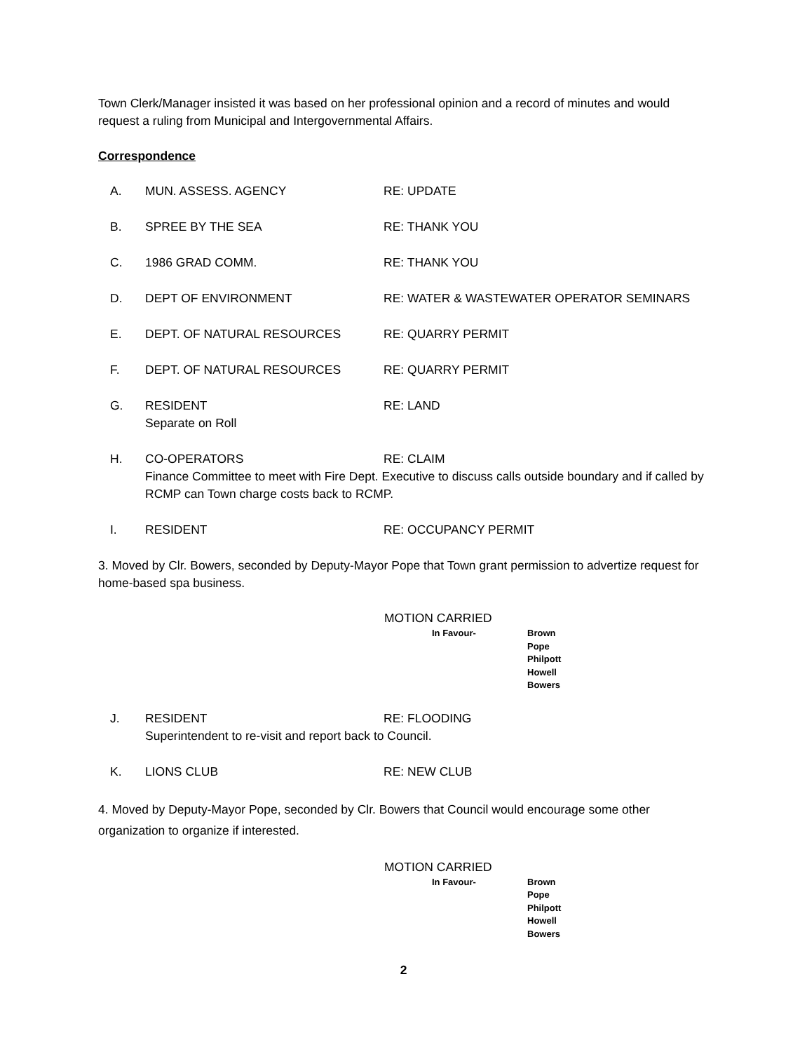Town Clerk/Manager insisted it was based on her professional opinion and a record of minutes and would request a ruling from Municipal and Intergovernmental Affairs.
Correspondence
A. MUN. ASSESS. AGENCY RE: UPDATE
B. SPREE BY THE SEA RE: THANK YOU
C. 1986 GRAD COMM. RE: THANK YOU
D. DEPT OF ENVIRONMENT RE: WATER & WASTEWATER OPERATOR SEMINARS
E. DEPT. OF NATURAL RESOURCES RE: QUARRY PERMIT
F. DEPT. OF NATURAL RESOURCES RE: QUARRY PERMIT
G. RESIDENT RE: LAND
Separate on Roll
H. CO-OPERATORS RE: CLAIM
Finance Committee to meet with Fire Dept. Executive to discuss calls outside boundary and if called by RCMP can Town charge costs back to RCMP.
I. RESIDENT RE: OCCUPANCY PERMIT
3. Moved by Clr. Bowers, seconded by Deputy-Mayor Pope that Town grant permission to advertize request for home-based spa business.
MOTION CARRIED
In Favour-
Brown
Pope
Philpott
Howell
Bowers
J. RESIDENT RE: FLOODING
Superintendent to re-visit and report back to Council.
K. LIONS CLUB RE: NEW CLUB
4. Moved by Deputy-Mayor Pope, seconded by Clr. Bowers that Council would encourage some other organization to organize if interested.
MOTION CARRIED
In Favour-
Brown
Pope
Philpott
Howell
Bowers
2